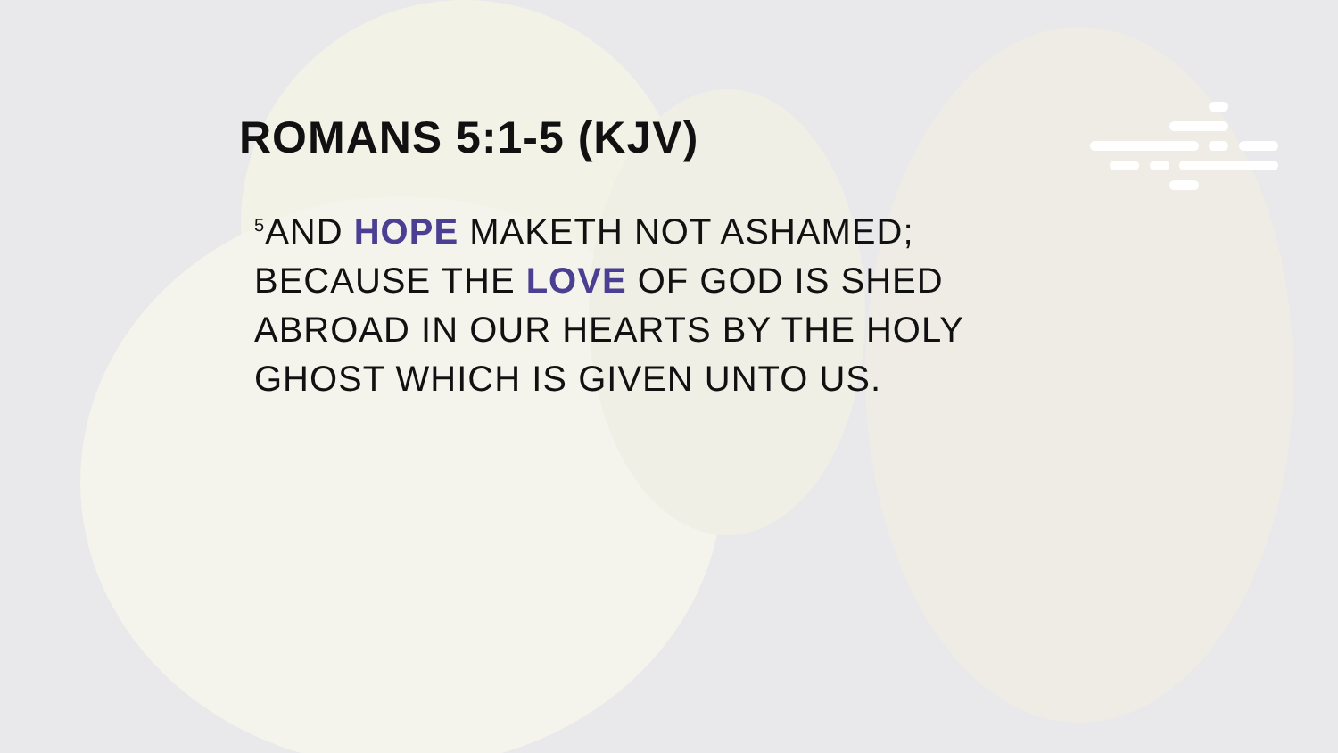ROMANS 5:1-5 (KJV)
<sup>5</sup> AND HOPE MAKETH NOT ASHAMED; BECAUSE THE LOVE OF GOD IS SHED ABROAD IN OUR HEARTS BY THE HOLY GHOST WHICH IS GIVEN UNTO US.